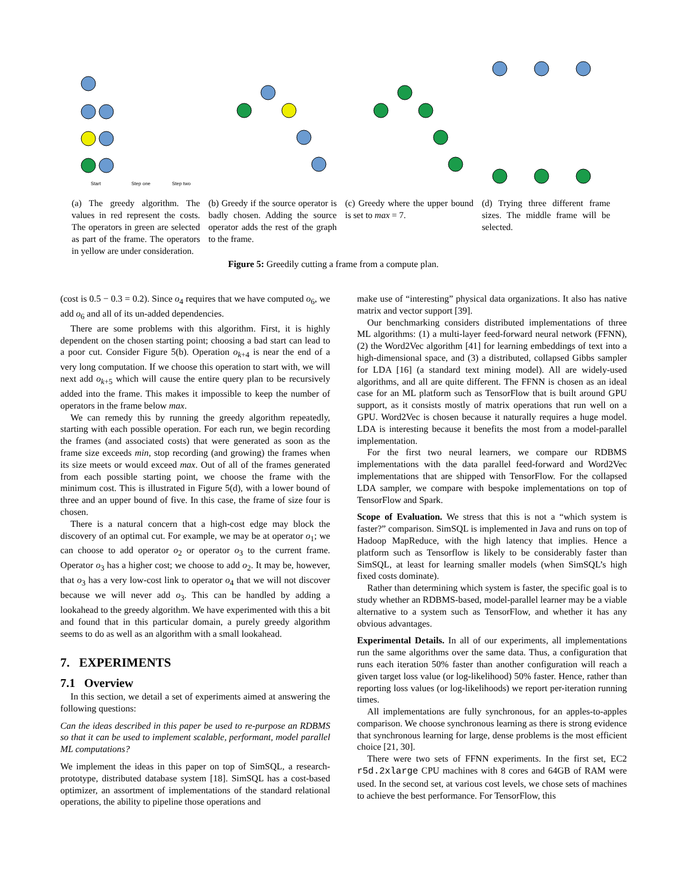Start
Step one
Step two
(a) The greedy algorithm. The values in red represent the costs. The operators in green are selected as part of the frame. The operators in yellow are under consideration.
(b) Greedy if the source operator is badly chosen. Adding the source operator adds the rest of the graph to the frame.
(c) Greedy where the upper bound is set to max = 7.
(d) Trying three different frame sizes. The middle frame will be selected.
Figure 5: Greedily cutting a frame from a compute plan.
(cost is 0.5 − 0.3 = 0.2). Since o<sub>4</sub> requires that we have computed o<sub>6</sub>, we add o<sub>6</sub> and all of its un-added dependencies.
There are some problems with this algorithm. First, it is highly dependent on the chosen starting point; choosing a bad start can lead to a poor cut. Consider Figure 5(b). Operation o<sub>k+4</sub> is near the end of a very long computation. If we choose this operation to start with, we will next add o<sub>k+5</sub> which will cause the entire query plan to be recursively added into the frame. This makes it impossible to keep the number of operators in the frame below max.
We can remedy this by running the greedy algorithm repeatedly, starting with each possible operation. For each run, we begin recording the frames (and associated costs) that were generated as soon as the frame size exceeds min, stop recording (and growing) the frames when its size meets or would exceed max. Out of all of the frames generated from each possible starting point, we choose the frame with the minimum cost. This is illustrated in Figure 5(d), with a lower bound of three and an upper bound of five. In this case, the frame of size four is chosen.
There is a natural concern that a high-cost edge may block the discovery of an optimal cut. For example, we may be at operator o<sub>1</sub>; we can choose to add operator o<sub>2</sub> or operator o<sub>3</sub> to the current frame. Operator o<sub>3</sub> has a higher cost; we choose to add o<sub>2</sub>. It may be, however, that o<sub>3</sub> has a very low-cost link to operator o<sub>4</sub> that we will not discover because we will never add o<sub>3</sub>. This can be handled by adding a lookahead to the greedy algorithm. We have experimented with this a bit and found that in this particular domain, a purely greedy algorithm seems to do as well as an algorithm with a small lookahead.
7. EXPERIMENTS
7.1 Overview
In this section, we detail a set of experiments aimed at answering the following questions:
Can the ideas described in this paper be used to re-purpose an RDBMS so that it can be used to implement scalable, performant, model parallel ML computations?
We implement the ideas in this paper on top of SimSQL, a research-prototype, distributed database system [18]. SimSQL has a cost-based optimizer, an assortment of implementations of the standard relational operations, the ability to pipeline those operations and
make use of “interesting” physical data organizations. It also has native matrix and vector support [39].
Our benchmarking considers distributed implementations of three ML algorithms: (1) a multi-layer feed-forward neural network (FFNN), (2) the Word2Vec algorithm [41] for learning embeddings of text into a high-dimensional space, and (3) a distributed, collapsed Gibbs sampler for LDA [16] (a standard text mining model). All are widely-used algorithms, and all are quite different. The FFNN is chosen as an ideal case for an ML platform such as TensorFlow that is built around GPU support, as it consists mostly of matrix operations that run well on a GPU. Word2Vec is chosen because it naturally requires a huge model. LDA is interesting because it benefits the most from a model-parallel implementation.
For the first two neural learners, we compare our RDBMS implementations with the data parallel feed-forward and Word2Vec implementations that are shipped with TensorFlow. For the collapsed LDA sampler, we compare with bespoke implementations on top of TensorFlow and Spark.
Scope of Evaluation. We stress that this is not a “which system is faster?” comparison. SimSQL is implemented in Java and runs on top of Hadoop MapReduce, with the high latency that implies. Hence a platform such as Tensorflow is likely to be considerably faster than SimSQL, at least for learning smaller models (when SimSQL’s high fixed costs dominate).
Rather than determining which system is faster, the specific goal is to study whether an RDBMS-based, model-parallel learner may be a viable alternative to a system such as TensorFlow, and whether it has any obvious advantages.
Experimental Details. In all of our experiments, all implementations run the same algorithms over the same data. Thus, a configuration that runs each iteration 50% faster than another configuration will reach a given target loss value (or log-likelihood) 50% faster. Hence, rather than reporting loss values (or log-likelihoods) we report per-iteration running times.
All implementations are fully synchronous, for an apples-to-apples comparison. We choose synchronous learning as there is strong evidence that synchronous learning for large, dense problems is the most efficient choice [21, 30].
There were two sets of FFNN experiments. In the first set, EC2 r5d.2xlarge CPU machines with 8 cores and 64GB of RAM were used. In the second set, at various cost levels, we chose sets of machines to achieve the best performance. For TensorFlow, this